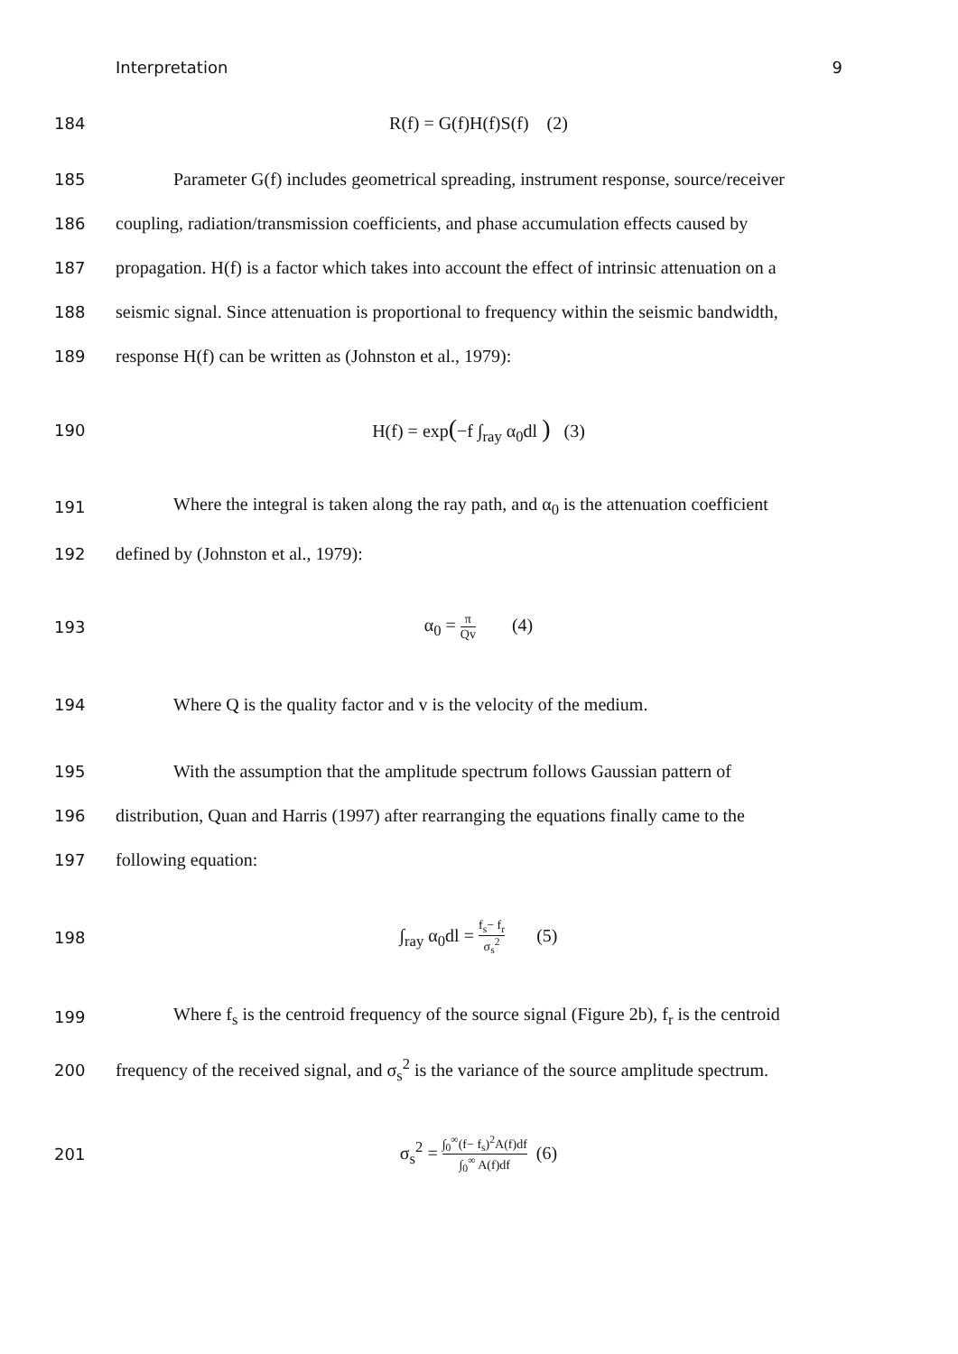Interpretation 9
184 R(f) = G(f)H(f)S(f) (2)
185
Parameter G(f) includes geometrical spreading, instrument response, source/receiver
186
coupling, radiation/transmission coefficients, and phase accumulation effects caused by
187
propagation. H(f) is a factor which takes into account the effect of intrinsic attenuation on a
188
seismic signal. Since attenuation is proportional to frequency within the seismic bandwidth,
189
response H(f) can be written as (Johnston et al., 1979):
190 H(f) = exp(−f ∫<sub>ray</sub> α<sub>0</sub>dl ) (3)
191
Where the integral is taken along the ray path, and α<sub>0</sub> is the attenuation coefficient
192
defined by (Johnston et al., 1979):
193 α<sub>0</sub> = π Qv (4)
194
Where Q is the quality factor and v is the velocity of the medium.
195
With the assumption that the amplitude spectrum follows Gaussian pattern of
196
distribution, Quan and Harris (1997) after rearranging the equations finally came to the
197
following equation:
198 ∫<sub>ray</sub> α<sub>0</sub>dl = f<sub>s</sub>− f<sub>r</sub> σ<sub>s</sub><sup>2</sup> (5)
199
Where f<sub>s</sub> is the centroid frequency of the source signal (Figure 2b), f<sub>r</sub> is the centroid
200
frequency of the received signal, and σ<sub>s</sub><sup>2</sup> is the variance of the source amplitude spectrum.
201 σ<sub>s</sub><sup>2</sup> = ∫<sub>0</sub><sup>∞</sup>(f− f<sub>s</sub>)<sup>2</sup>A(f)df ∫<sub>0</sub><sup>∞</sup> A(f)df (6)